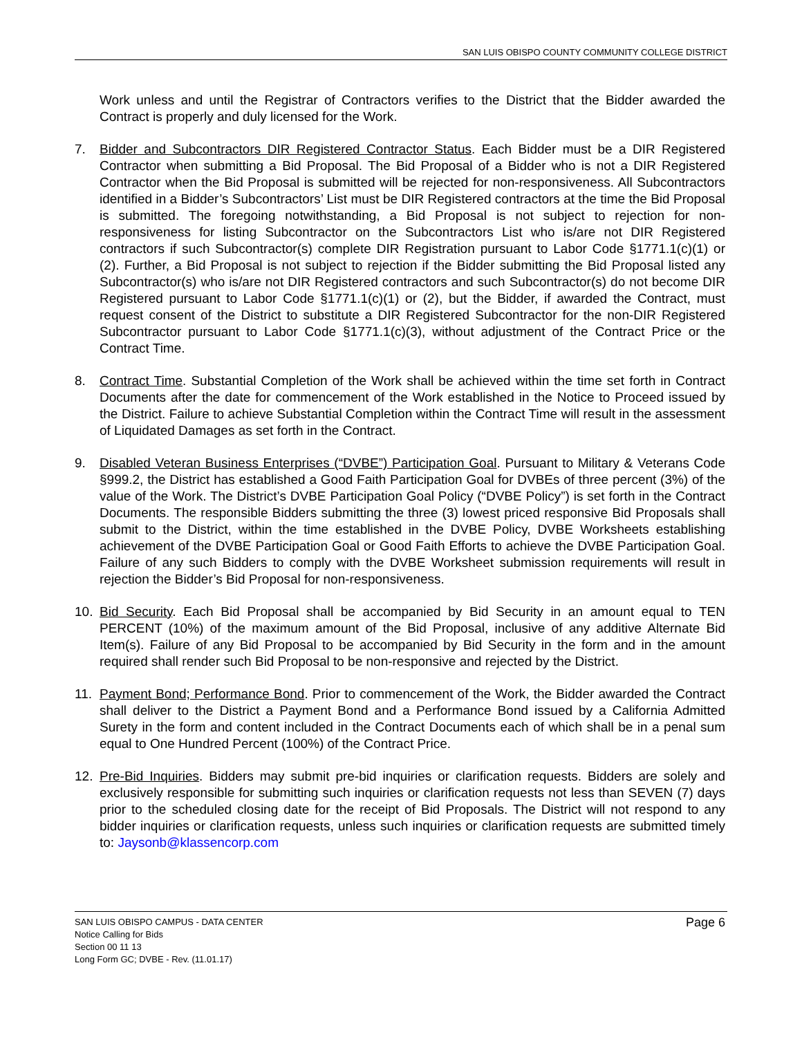SAN LUIS OBISPO COUNTY COMMUNITY COLLEGE DISTRICT
Work unless and until the Registrar of Contractors verifies to the District that the Bidder awarded the Contract is properly and duly licensed for the Work.
7. Bidder and Subcontractors DIR Registered Contractor Status. Each Bidder must be a DIR Registered Contractor when submitting a Bid Proposal. The Bid Proposal of a Bidder who is not a DIR Registered Contractor when the Bid Proposal is submitted will be rejected for non-responsiveness. All Subcontractors identified in a Bidder’s Subcontractors’ List must be DIR Registered contractors at the time the Bid Proposal is submitted. The foregoing notwithstanding, a Bid Proposal is not subject to rejection for non-responsiveness for listing Subcontractor on the Subcontractors List who is/are not DIR Registered contractors if such Subcontractor(s) complete DIR Registration pursuant to Labor Code §1771.1(c)(1) or (2). Further, a Bid Proposal is not subject to rejection if the Bidder submitting the Bid Proposal listed any Subcontractor(s) who is/are not DIR Registered contractors and such Subcontractor(s) do not become DIR Registered pursuant to Labor Code §1771.1(c)(1) or (2), but the Bidder, if awarded the Contract, must request consent of the District to substitute a DIR Registered Subcontractor for the non-DIR Registered Subcontractor pursuant to Labor Code §1771.1(c)(3), without adjustment of the Contract Price or the Contract Time.
8. Contract Time. Substantial Completion of the Work shall be achieved within the time set forth in Contract Documents after the date for commencement of the Work established in the Notice to Proceed issued by the District. Failure to achieve Substantial Completion within the Contract Time will result in the assessment of Liquidated Damages as set forth in the Contract.
9. Disabled Veteran Business Enterprises (“DVBE”) Participation Goal. Pursuant to Military & Veterans Code §999.2, the District has established a Good Faith Participation Goal for DVBEs of three percent (3%) of the value of the Work. The District’s DVBE Participation Goal Policy (“DVBE Policy”) is set forth in the Contract Documents. The responsible Bidders submitting the three (3) lowest priced responsive Bid Proposals shall submit to the District, within the time established in the DVBE Policy, DVBE Worksheets establishing achievement of the DVBE Participation Goal or Good Faith Efforts to achieve the DVBE Participation Goal. Failure of any such Bidders to comply with the DVBE Worksheet submission requirements will result in rejection the Bidder’s Bid Proposal for non-responsiveness.
10. Bid Security. Each Bid Proposal shall be accompanied by Bid Security in an amount equal to TEN PERCENT (10%) of the maximum amount of the Bid Proposal, inclusive of any additive Alternate Bid Item(s). Failure of any Bid Proposal to be accompanied by Bid Security in the form and in the amount required shall render such Bid Proposal to be non-responsive and rejected by the District.
11. Payment Bond; Performance Bond. Prior to commencement of the Work, the Bidder awarded the Contract shall deliver to the District a Payment Bond and a Performance Bond issued by a California Admitted Surety in the form and content included in the Contract Documents each of which shall be in a penal sum equal to One Hundred Percent (100%) of the Contract Price.
12. Pre-Bid Inquiries. Bidders may submit pre-bid inquiries or clarification requests. Bidders are solely and exclusively responsible for submitting such inquiries or clarification requests not less than SEVEN (7) days prior to the scheduled closing date for the receipt of Bid Proposals. The District will not respond to any bidder inquiries or clarification requests, unless such inquiries or clarification requests are submitted timely to: Jaysonb@klassencorp.com
SAN LUIS OBISPO CAMPUS - DATA CENTER
Notice Calling for Bids
Section 00 11 13
Long Form GC; DVBE - Rev. (11.01.17)
Page 6